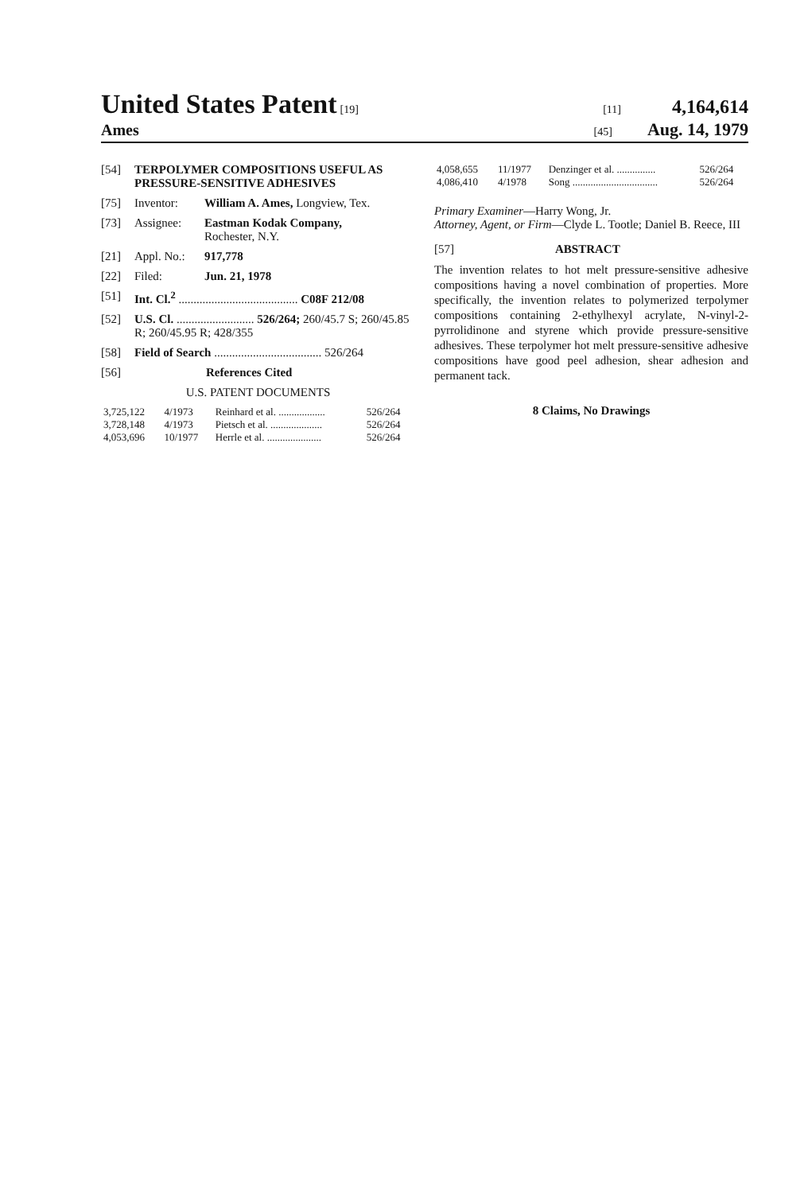United States Patent [19] [11] 4,164,614
Ames
[45] Aug. 14, 1979
[54] TERPOLYMER COMPOSITIONS USEFUL AS PRESSURE-SENSITIVE ADHESIVES
[75] Inventor: William A. Ames, Longview, Tex.
[73] Assignee: Eastman Kodak Company,
Rochester, N.Y.
[21] Appl. No.: 917,778
[22] Filed: Jun. 21, 1978
[51] Int. Cl.<sup>2</sup> ........................................ C08F 212/08
[52] U.S. Cl. .......................... 526/264; 260/45.7 S; 260/45.85 R; 260/45.95 R; 428/355
[58] Field of Search .................................... 526/264
[56] References Cited
U.S. PATENT DOCUMENTS
| 3,725,122 | 4/1973 | Reinhard et al. .................. | 526/264 |
| 3,728,148 | 4/1973 | Pietsch et al. .................... | 526/264 |
| 4,053,696 | 10/1977 | Herrle et al. ..................... | 526/264 |
| 4,058,655 | 11/1977 | Denzinger et al. ............... | 526/264 |
| 4,086,410 | 4/1978 | Song ................................. | 526/264 |
Primary Examiner—Harry Wong, Jr.
Attorney, Agent, or Firm—Clyde L. Tootle; Daniel B. Reece, III
[57] ABSTRACT
The invention relates to hot melt pressure-sensitive adhesive compositions having a novel combination of properties. More specifically, the invention relates to polymerized terpolymer compositions containing 2-ethylhexyl acrylate, N-vinyl-2-pyrrolidinone and styrene which provide pressure-sensitive adhesives. These terpolymer hot melt pressure-sensitive adhesive compositions have good peel adhesion, shear adhesion and permanent tack.
8 Claims, No Drawings